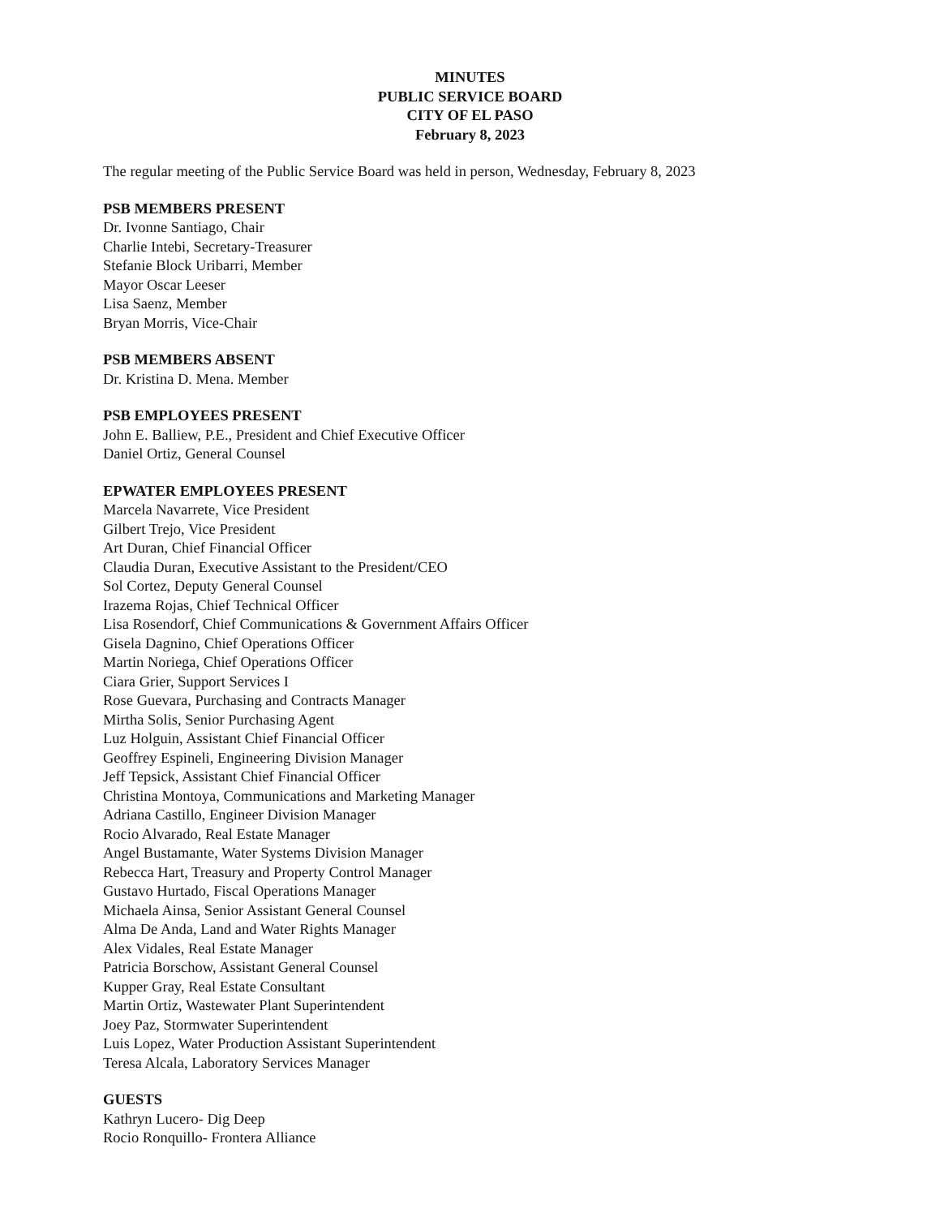MINUTES
PUBLIC SERVICE BOARD
CITY OF EL PASO
February 8, 2023
The regular meeting of the Public Service Board was held in person, Wednesday, February 8, 2023
PSB MEMBERS PRESENT
Dr. Ivonne Santiago, Chair
Charlie Intebi, Secretary-Treasurer
Stefanie Block Uribarri, Member
Mayor Oscar Leeser
Lisa Saenz, Member
Bryan Morris, Vice-Chair
PSB MEMBERS ABSENT
Dr. Kristina D. Mena. Member
PSB EMPLOYEES PRESENT
John E. Balliew, P.E., President and Chief Executive Officer
Daniel Ortiz, General Counsel
EPWATER EMPLOYEES PRESENT
Marcela Navarrete, Vice President
Gilbert Trejo, Vice President
Art Duran, Chief Financial Officer
Claudia Duran, Executive Assistant to the President/CEO
Sol Cortez, Deputy General Counsel
Irazema Rojas, Chief Technical Officer
Lisa Rosendorf, Chief Communications & Government Affairs Officer
Gisela Dagnino, Chief Operations Officer
Martin Noriega, Chief Operations Officer
Ciara Grier, Support Services I
Rose Guevara, Purchasing and Contracts Manager
Mirtha Solis, Senior Purchasing Agent
Luz Holguin, Assistant Chief Financial Officer
Geoffrey Espineli, Engineering Division Manager
Jeff Tepsick, Assistant Chief Financial Officer
Christina Montoya, Communications and Marketing Manager
Adriana Castillo, Engineer Division Manager
Rocio Alvarado, Real Estate Manager
Angel Bustamante, Water Systems Division Manager
Rebecca Hart, Treasury and Property Control Manager
Gustavo Hurtado, Fiscal Operations Manager
Michaela Ainsa, Senior Assistant General Counsel
Alma De Anda, Land and Water Rights Manager
Alex Vidales, Real Estate Manager
Patricia Borschow, Assistant General Counsel
Kupper Gray, Real Estate Consultant
Martin Ortiz, Wastewater Plant Superintendent
Joey Paz, Stormwater Superintendent
Luis Lopez, Water Production Assistant Superintendent
Teresa Alcala, Laboratory Services Manager
GUESTS
Kathryn Lucero- Dig Deep
Rocio Ronquillo- Frontera Alliance